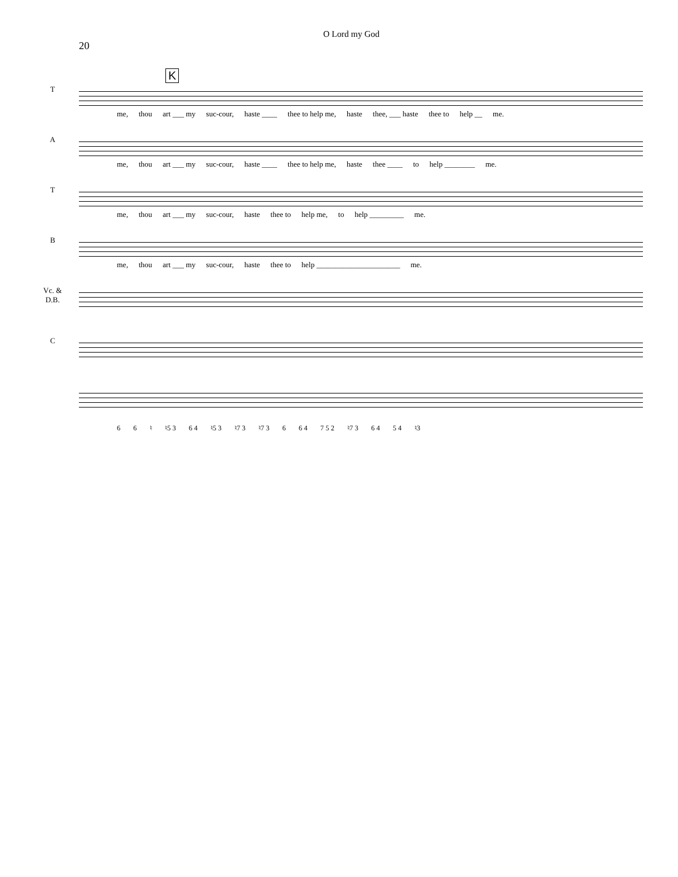20
O Lord my God
K
T
me, thou art ___ my suc-cour, haste ____ thee to help me, haste thee, ___ haste thee to help __ me.
A
me, thou art ___ my suc-cour, haste ____ thee to help me, haste thee ____ to help ________ me.
T
me, thou art ___ my suc-cour, haste thee to help me, to help _________ me.
B
me, thou art ___ my suc-cour, haste thee to help ______________________ me.
Vc. &
D.B.
C
6 6 ♮ ♮5 3 6 4 ♮5 3 ♮7 3 ♮7 3 6 6 4 7 5 2 ♮7 3 6 4 5 4 ♮3